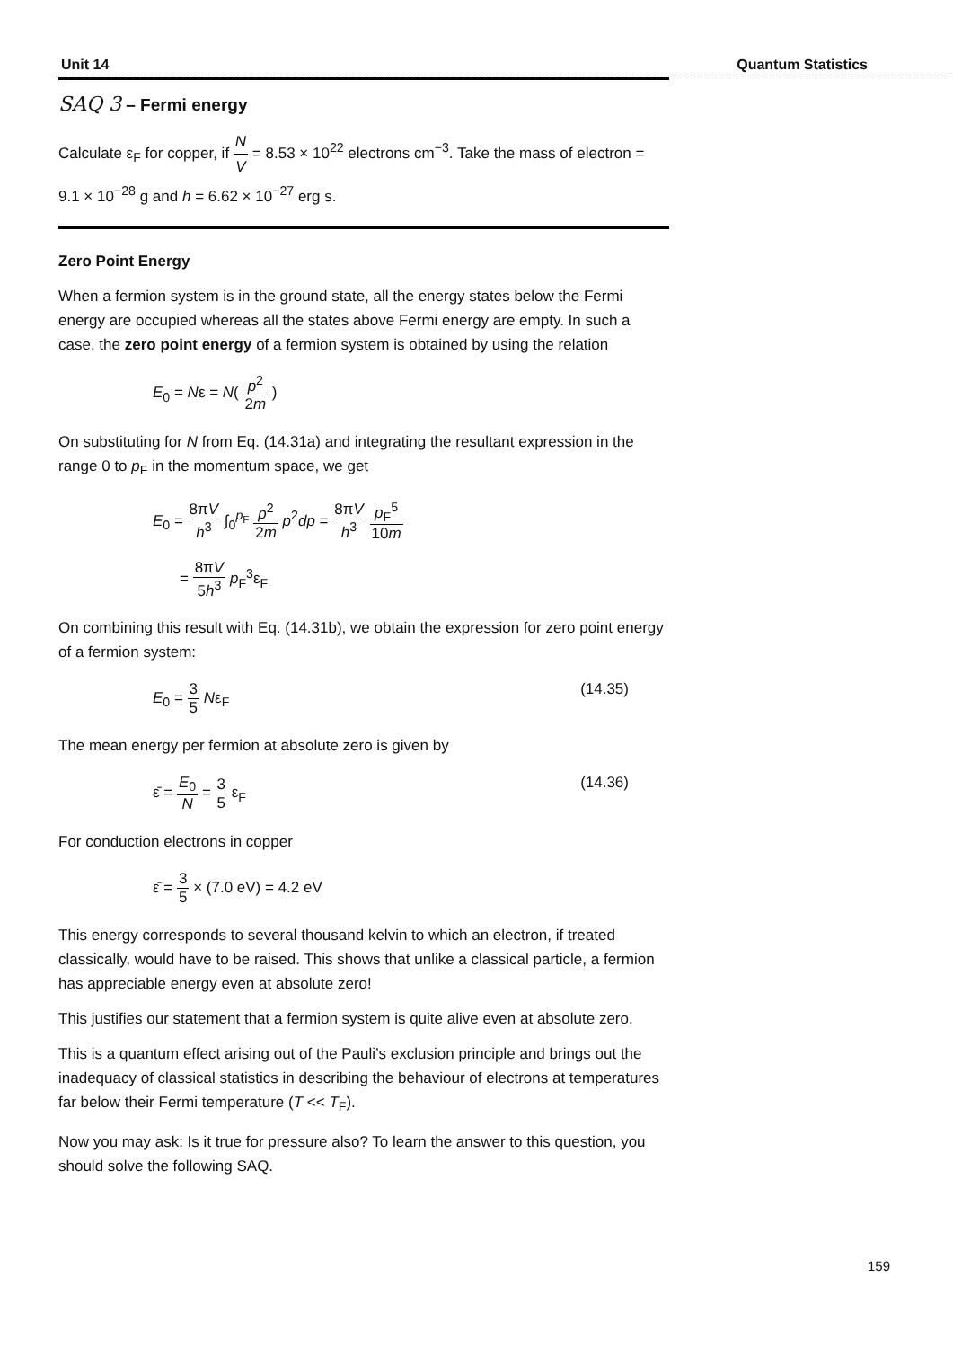Unit 14 Quantum Statistics
SAQ 3 – Fermi energy
Calculate ε<sub>F</sub> for copper, if N V = 8.53 × 10<sup>22</sup> electrons cm<sup>−3</sup>. Take the mass of electron = 9.1 × 10<sup>−28</sup> g and h = 6.62 × 10<sup>−27</sup> erg s.
Zero Point Energy
When a fermion system is in the ground state, all the energy states below the Fermi energy are occupied whereas all the states above Fermi energy are empty. In such a case, the zero point energy of a fermion system is obtained by using the relation
E<sub>0</sub> = Nε = N( p<sup>2</sup> 2m )
On substituting for N from Eq. (14.31a) and integrating the resultant expression in the range 0 to p<sub>F</sub> in the momentum space, we get
E<sub>0</sub> = 8πV h<sup>3</sup> ∫<sub>0</sub><sup>p<sub>F</sub></sup> p<sup>2</sup> 2m p<sup>2</sup>dp = 8πV h<sup>3</sup> p<sub>F</sub><sup>5</sup> 10m
= 8πV 5h<sup>3</sup> p<sub>F</sub><sup>3</sup>ε<sub>F</sub>
On combining this result with Eq. (14.31b), we obtain the expression for zero point energy of a fermion system:
E<sub>0</sub> = 3 5 Nε<sub>F</sub> (14.35)
The mean energy per fermion at absolute zero is given by
ε̄ = E<sub>0</sub> N = 3 5 ε<sub>F</sub> (14.36)
For conduction electrons in copper
ε̄ = 3 5 × (7.0 eV) = 4.2 eV
This energy corresponds to several thousand kelvin to which an electron, if treated classically, would have to be raised. This shows that unlike a classical particle, a fermion has appreciable energy even at absolute zero!
This justifies our statement that a fermion system is quite alive even at absolute zero.
This is a quantum effect arising out of the Pauli’s exclusion principle and brings out the inadequacy of classical statistics in describing the behaviour of electrons at temperatures far below their Fermi temperature (T << T<sub>F</sub>).
Now you may ask: Is it true for pressure also? To learn the answer to this question, you should solve the following SAQ.
159